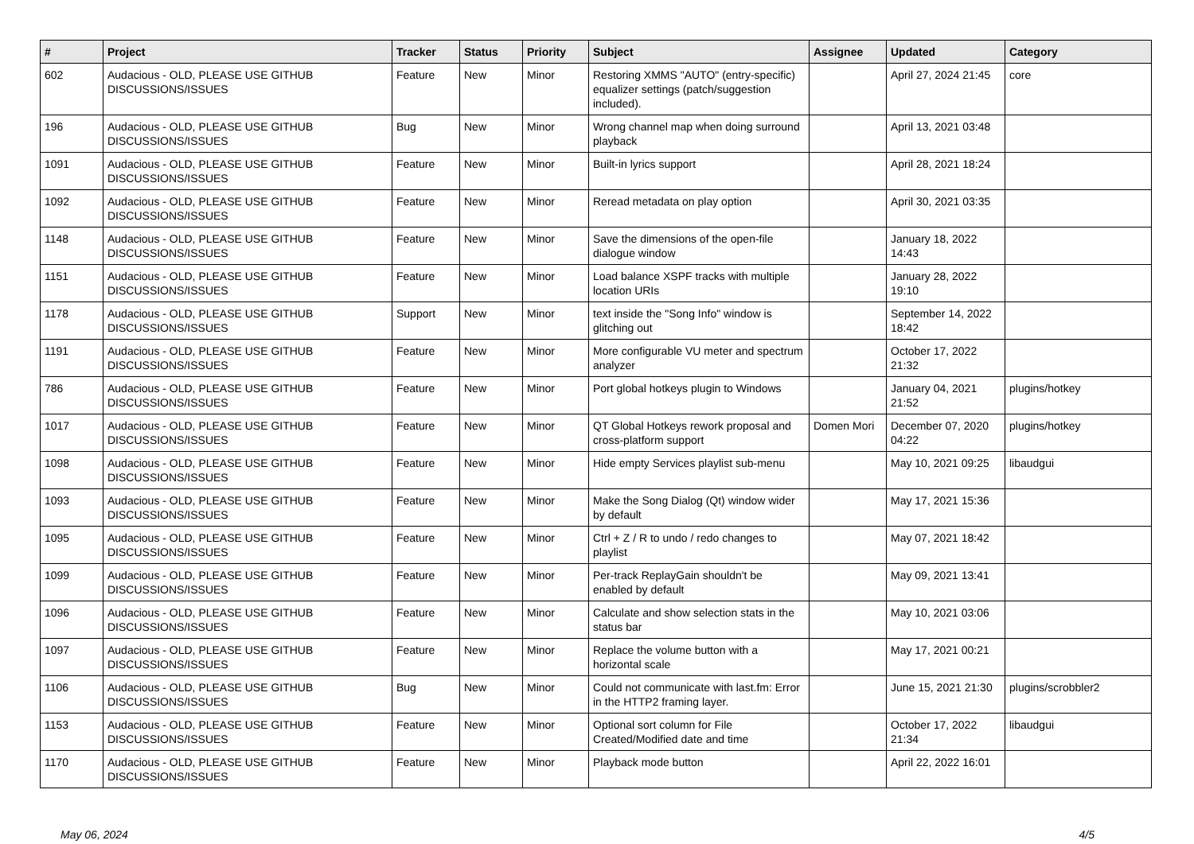| # | Project | Tracker | Status | Priority | Subject | Assignee | Updated | Category |
| --- | --- | --- | --- | --- | --- | --- | --- | --- |
| 602 | Audacious - OLD, PLEASE USE GITHUB DISCUSSIONS/ISSUES | Feature | New | Minor | Restoring XMMS "AUTO" (entry-specific) equalizer settings (patch/suggestion included). | | April 27, 2024 21:45 | core |
| 196 | Audacious - OLD, PLEASE USE GITHUB DISCUSSIONS/ISSUES | Bug | New | Minor | Wrong channel map when doing surround playback | | April 13, 2021 03:48 | |
| 1091 | Audacious - OLD, PLEASE USE GITHUB DISCUSSIONS/ISSUES | Feature | New | Minor | Built-in lyrics support | | April 28, 2021 18:24 | |
| 1092 | Audacious - OLD, PLEASE USE GITHUB DISCUSSIONS/ISSUES | Feature | New | Minor | Reread metadata on play option | | April 30, 2021 03:35 | |
| 1148 | Audacious - OLD, PLEASE USE GITHUB DISCUSSIONS/ISSUES | Feature | New | Minor | Save the dimensions of the open-file dialogue window | | January 18, 2022 14:43 | |
| 1151 | Audacious - OLD, PLEASE USE GITHUB DISCUSSIONS/ISSUES | Feature | New | Minor | Load balance XSPF tracks with multiple location URIs | | January 28, 2022 19:10 | |
| 1178 | Audacious - OLD, PLEASE USE GITHUB DISCUSSIONS/ISSUES | Support | New | Minor | text inside the "Song Info" window is glitching out | | September 14, 2022 18:42 | |
| 1191 | Audacious - OLD, PLEASE USE GITHUB DISCUSSIONS/ISSUES | Feature | New | Minor | More configurable VU meter and spectrum analyzer | | October 17, 2022 21:32 | |
| 786 | Audacious - OLD, PLEASE USE GITHUB DISCUSSIONS/ISSUES | Feature | New | Minor | Port global hotkeys plugin to Windows | | January 04, 2021 21:52 | plugins/hotkey |
| 1017 | Audacious - OLD, PLEASE USE GITHUB DISCUSSIONS/ISSUES | Feature | New | Minor | QT Global Hotkeys rework proposal and cross-platform support | Domen Mori | December 07, 2020 04:22 | plugins/hotkey |
| 1098 | Audacious - OLD, PLEASE USE GITHUB DISCUSSIONS/ISSUES | Feature | New | Minor | Hide empty Services playlist sub-menu | | May 10, 2021 09:25 | libaudgui |
| 1093 | Audacious - OLD, PLEASE USE GITHUB DISCUSSIONS/ISSUES | Feature | New | Minor | Make the Song Dialog (Qt) window wider by default | | May 17, 2021 15:36 | |
| 1095 | Audacious - OLD, PLEASE USE GITHUB DISCUSSIONS/ISSUES | Feature | New | Minor | Ctrl + Z / R to undo / redo changes to playlist | | May 07, 2021 18:42 | |
| 1099 | Audacious - OLD, PLEASE USE GITHUB DISCUSSIONS/ISSUES | Feature | New | Minor | Per-track ReplayGain shouldn't be enabled by default | | May 09, 2021 13:41 | |
| 1096 | Audacious - OLD, PLEASE USE GITHUB DISCUSSIONS/ISSUES | Feature | New | Minor | Calculate and show selection stats in the status bar | | May 10, 2021 03:06 | |
| 1097 | Audacious - OLD, PLEASE USE GITHUB DISCUSSIONS/ISSUES | Feature | New | Minor | Replace the volume button with a horizontal scale | | May 17, 2021 00:21 | |
| 1106 | Audacious - OLD, PLEASE USE GITHUB DISCUSSIONS/ISSUES | Bug | New | Minor | Could not communicate with last.fm: Error in the HTTP2 framing layer. | | June 15, 2021 21:30 | plugins/scrobbler2 |
| 1153 | Audacious - OLD, PLEASE USE GITHUB DISCUSSIONS/ISSUES | Feature | New | Minor | Optional sort column for File Created/Modified date and time | | October 17, 2022 21:34 | libaudgui |
| 1170 | Audacious - OLD, PLEASE USE GITHUB DISCUSSIONS/ISSUES | Feature | New | Minor | Playback mode button | | April 22, 2022 16:01 | |
May 06, 2024 4/5